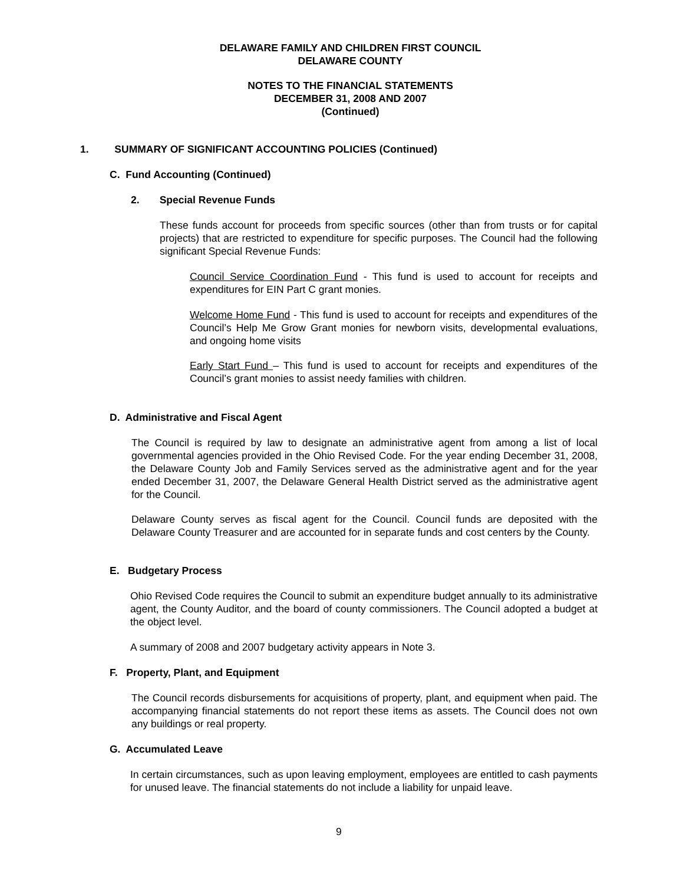DELAWARE FAMILY AND CHILDREN FIRST COUNCIL
DELAWARE COUNTY
NOTES TO THE FINANCIAL STATEMENTS
DECEMBER 31, 2008 AND 2007
(Continued)
1. SUMMARY OF SIGNIFICANT ACCOUNTING POLICIES (Continued)
C. Fund Accounting (Continued)
2. Special Revenue Funds
These funds account for proceeds from specific sources (other than from trusts or for capital projects) that are restricted to expenditure for specific purposes. The Council had the following significant Special Revenue Funds:
Council Service Coordination Fund - This fund is used to account for receipts and expenditures for EIN Part C grant monies.
Welcome Home Fund - This fund is used to account for receipts and expenditures of the Council’s Help Me Grow Grant monies for newborn visits, developmental evaluations, and ongoing home visits
Early Start Fund – This fund is used to account for receipts and expenditures of the Council’s grant monies to assist needy families with children.
D. Administrative and Fiscal Agent
The Council is required by law to designate an administrative agent from among a list of local governmental agencies provided in the Ohio Revised Code. For the year ending December 31, 2008, the Delaware County Job and Family Services served as the administrative agent and for the year ended December 31, 2007, the Delaware General Health District served as the administrative agent for the Council.
Delaware County serves as fiscal agent for the Council. Council funds are deposited with the Delaware County Treasurer and are accounted for in separate funds and cost centers by the County.
E. Budgetary Process
Ohio Revised Code requires the Council to submit an expenditure budget annually to its administrative agent, the County Auditor, and the board of county commissioners. The Council adopted a budget at the object level.
A summary of 2008 and 2007 budgetary activity appears in Note 3.
F. Property, Plant, and Equipment
The Council records disbursements for acquisitions of property, plant, and equipment when paid. The accompanying financial statements do not report these items as assets. The Council does not own any buildings or real property.
G. Accumulated Leave
In certain circumstances, such as upon leaving employment, employees are entitled to cash payments for unused leave. The financial statements do not include a liability for unpaid leave.
9